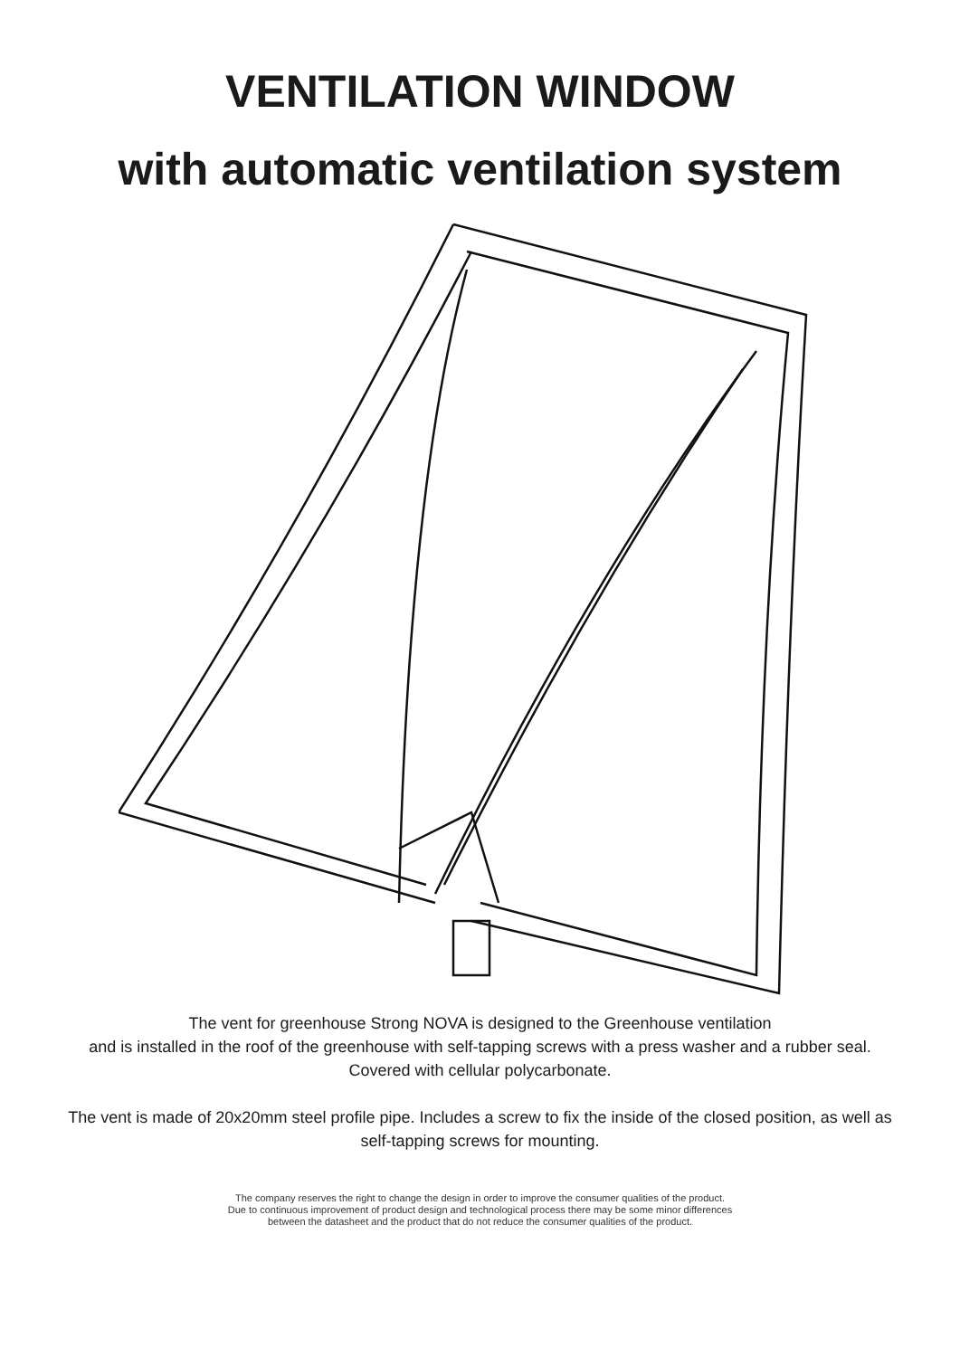VENTILATION WINDOW
with automatic ventilation system
The vent for greenhouse Strong NOVA is designed to the Greenhouse ventilation
and is installed in the roof of the greenhouse with self-tapping screws with a press washer and a rubber seal. Covered with cellular polycarbonate.
The vent is made of 20x20mm steel profile pipe. Includes a screw to fix the inside of the closed position, as well as self-tapping screws for mounting.
The company reserves the right to change the design in order to improve the consumer qualities of the product.
Due to continuous improvement of product design and technological process there may be some minor differences
between the datasheet and the product that do not reduce the consumer qualities of the product.